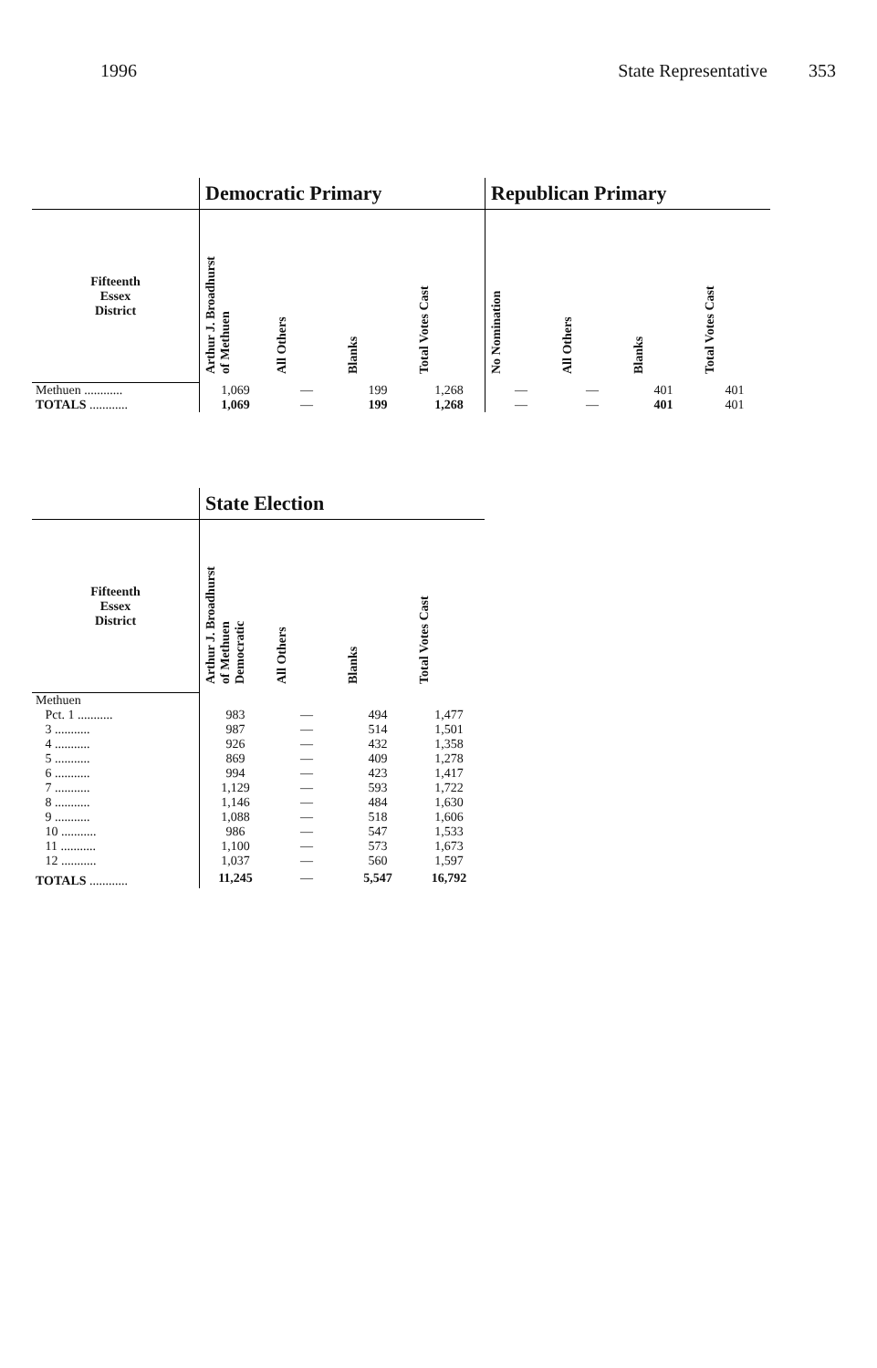1996 State Representative 353
| | Democratic Primary | | | | Republican Primary | | | |
| --- | --- | --- | --- | --- | --- | --- | --- | --- |
| Fifteenth Essex District | Arthur J. Broadhurst of Methuen | All Others | Blanks | Total Votes Cast | No Nomination | All Others | Blanks | Total Votes Cast |
| Methuen ............ | 1,069 | — | 199 | 1,268 | — | — | 401 | 401 |
| TOTALS ............ | 1,069 | — | 199 | 1,268 | — | — | 401 | 401 |
| | State Election | | | |
| --- | --- | --- | --- | --- |
| Fifteenth Essex District | Arthur J. Broadhurst of Methuen Democratic | All Others | Blanks | Total Votes Cast |
| Methuen | | | | |
| Pct. 1 ........... | 983 | — | 494 | 1,477 |
| 3 ........... | 987 | — | 514 | 1,501 |
| 4 ........... | 926 | — | 432 | 1,358 |
| 5 ........... | 869 | — | 409 | 1,278 |
| 6 ........... | 994 | — | 423 | 1,417 |
| 7 ........... | 1,129 | — | 593 | 1,722 |
| 8 ........... | 1,146 | — | 484 | 1,630 |
| 9 ........... | 1,088 | — | 518 | 1,606 |
| 10 ........... | 986 | — | 547 | 1,533 |
| 11 ........... | 1,100 | — | 573 | 1,673 |
| 12 ........... | 1,037 | — | 560 | 1,597 |
| TOTALS ............ | 11,245 | — | 5,547 | 16,792 |